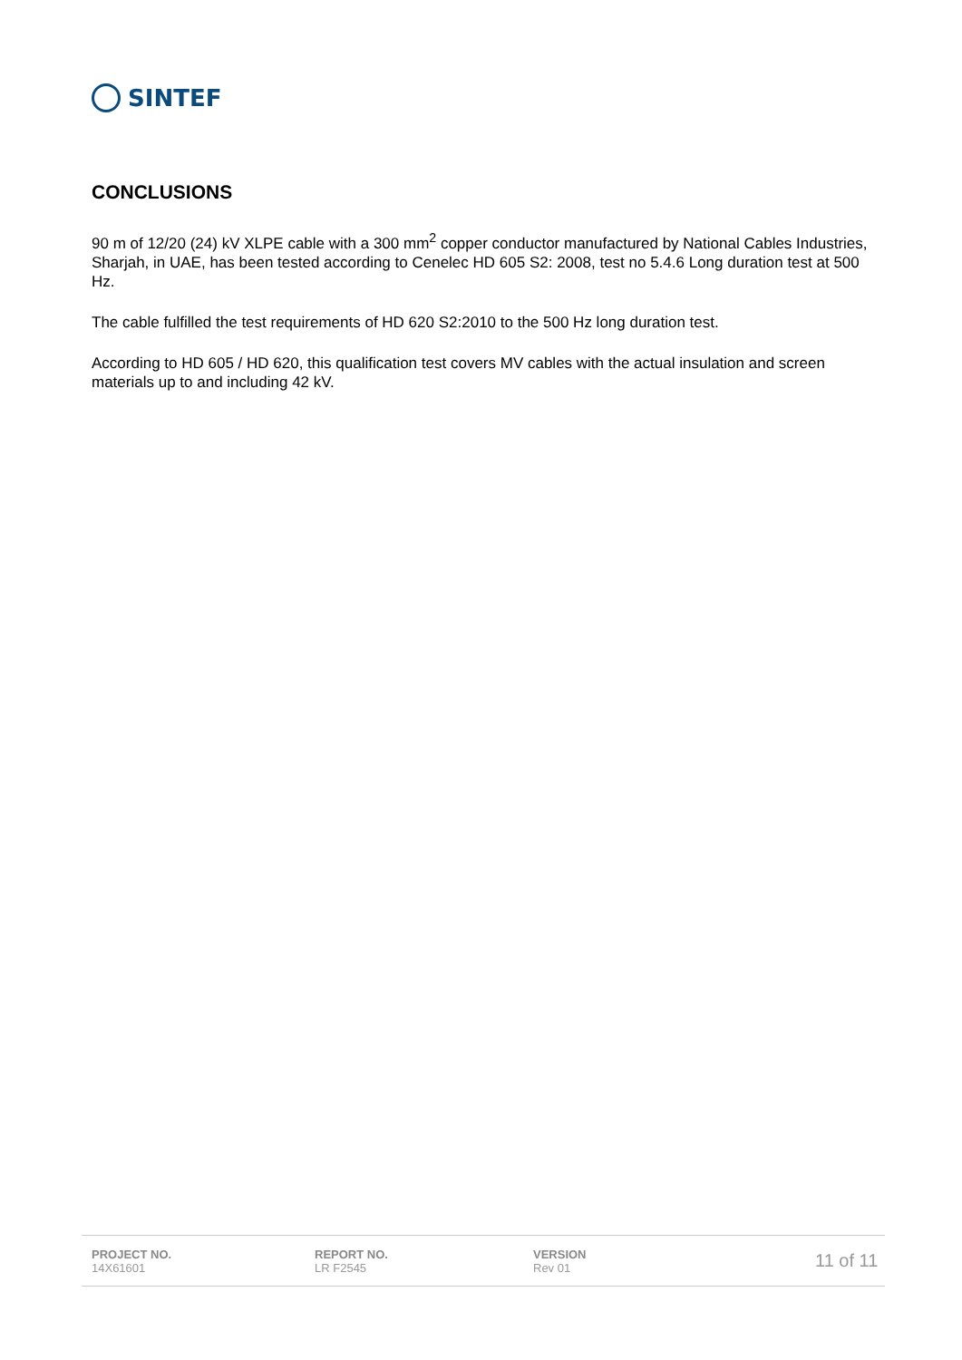SINTEF
CONCLUSIONS
90 m of 12/20 (24) kV XLPE cable with a 300 mm<sup>2</sup> copper conductor manufactured by National Cables Industries, Sharjah, in UAE, has been tested according to Cenelec HD 605 S2: 2008, test no 5.4.6 Long duration test at 500 Hz.
The cable fulfilled the test requirements of HD 620 S2:2010 to the 500 Hz long duration test.
According to HD 605 / HD 620, this qualification test covers MV cables with the actual insulation and screen materials up to and including 42 kV.
PROJECT NO.
14X61601
REPORT NO.
LR F2545
VERSION
Rev 01
11 of 11